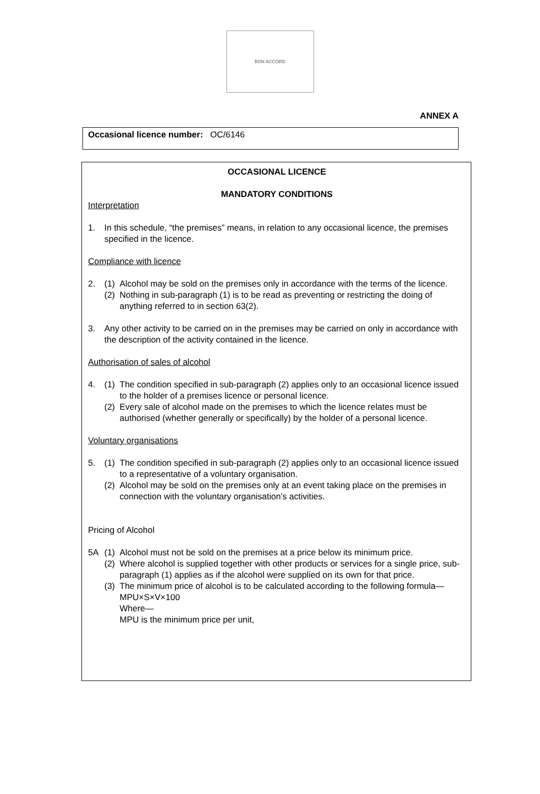BON ACCORD
ANNEX A
Occasional licence number: OC/6146
OCCASIONAL LICENCE
MANDATORY CONDITIONS
Interpretation
1. In this schedule, “the premises” means, in relation to any occasional licence, the premises specified in the licence.
Compliance with licence
2. (1) Alcohol may be sold on the premises only in accordance with the terms of the licence.
(2) Nothing in sub-paragraph (1) is to be read as preventing or restricting the doing of anything referred to in section 63(2).
3. Any other activity to be carried on in the premises may be carried on only in accordance with the description of the activity contained in the licence.
Authorisation of sales of alcohol
4. (1) The condition specified in sub-paragraph (2) applies only to an occasional licence issued to the holder of a premises licence or personal licence.
(2) Every sale of alcohol made on the premises to which the licence relates must be authorised (whether generally or specifically) by the holder of a personal licence.
Voluntary organisations
5. (1) The condition specified in sub-paragraph (2) applies only to an occasional licence issued to a representative of a voluntary organisation.
(2) Alcohol may be sold on the premises only at an event taking place on the premises in connection with the voluntary organisation’s activities.
Pricing of Alcohol
5A (1) Alcohol must not be sold on the premises at a price below its minimum price.
(2) Where alcohol is supplied together with other products or services for a single price, sub-paragraph (1) applies as if the alcohol were supplied on its own for that price.
(3) The minimum price of alcohol is to be calculated according to the following formula—
MPU×S×V×100
Where—
MPU is the minimum price per unit,